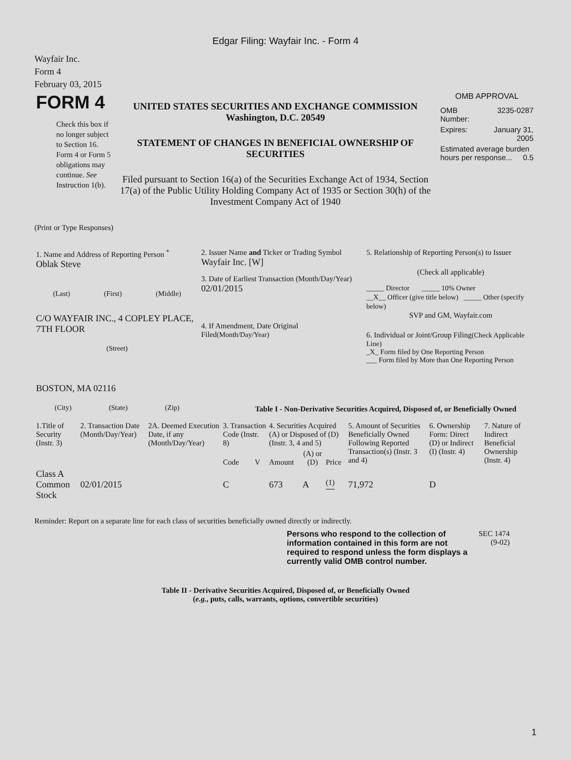Edgar Filing: Wayfair Inc. - Form 4
Wayfair Inc.
Form 4
February 03, 2015
| FORM 4 Check this box if no longer subject to Section 16. Form 4 or Form 5 obligations may continue. See Instruction 1(b). | UNITED STATES SECURITIES AND EXCHANGE COMMISSION Washington, D.C. 20549 STATEMENT OF CHANGES IN BENEFICIAL OWNERSHIP OF SECURITIES Filed pursuant to Section 16(a) of the Securities Exchange Act of 1934, Section 17(a) of the Public Utility Holding Company Act of 1935 or Section 30(h) of the Investment Company Act of 1940 | OMB APPROVAL / OMB Number: / 3235-0287 / / Expires: / January 31, 2005 / / Estimated average burden hours per response... 0.5 / / |
(Print or Type Responses)
| 1. Name and Address of Reporting Person <sup>*</sup> Oblak Steve (Last) (First) (Middle) C/O WAYFAIR INC., 4 COPLEY PLACE, 7TH FLOOR (Street) BOSTON, MA 02116 (City) (State) (Zip) | 2. Issuer Name and Ticker or Trading Symbol Wayfair Inc. [W] 3. Date of Earliest Transaction (Month/Day/Year) 02/01/2015 4. If Amendment, Date Original Filed (Month/Day/Year) | 5. Relationship of Reporting Person(s) to Issuer (Check all applicable) _____ Director _____ 10% Owner __X__ Officer (give title below) _____ Other (specify below) SVP and GM, Wayfair.com 6. Individual or Joint/Group Filing (Check Applicable Line) _X_ Form filed by One Reporting Person ___ Form filed by More than One Reporting Person |
Table I - Non-Derivative Securities Acquired, Disposed of, or Beneficially Owned
| 1.Title of Security (Instr. 3) | 2. Transaction Date (Month/Day/Year) | 2A. Deemed Execution Date, if any (Month/Day/Year) | 3. Transaction Code (Instr. 8) | | 4. Securities Acquired (A) or Disposed of (D) (Instr. 3, 4 and 5) | | | 5. Amount of Securities Beneficially Owned Following Reported Transaction(s) (Instr. 3 and 4) | 6. Ownership Form: Direct (D) or Indirect (I) (Instr. 4) | 7. Nature of Indirect Beneficial Ownership (Instr. 4) |
| --- | --- | --- | --- | --- | --- | --- | --- | --- | --- | --- |
| | | | Code | V | Amount | (A) or (D) | Price | | | |
| Class A Common Stock | 02/01/2015 | | C | | 673 | A | <sup>(1)</sup> | 71,972 | D | |
Reminder: Report on a separate line for each class of securities beneficially owned directly or indirectly.
Persons who respond to the collection of information contained in this form are not required to respond unless the form displays a currently valid OMB control number.
SEC 1474 (9-02)
Table II - Derivative Securities Acquired, Disposed of, or Beneficially Owned
(e.g., puts, calls, warrants, options, convertible securities)
1